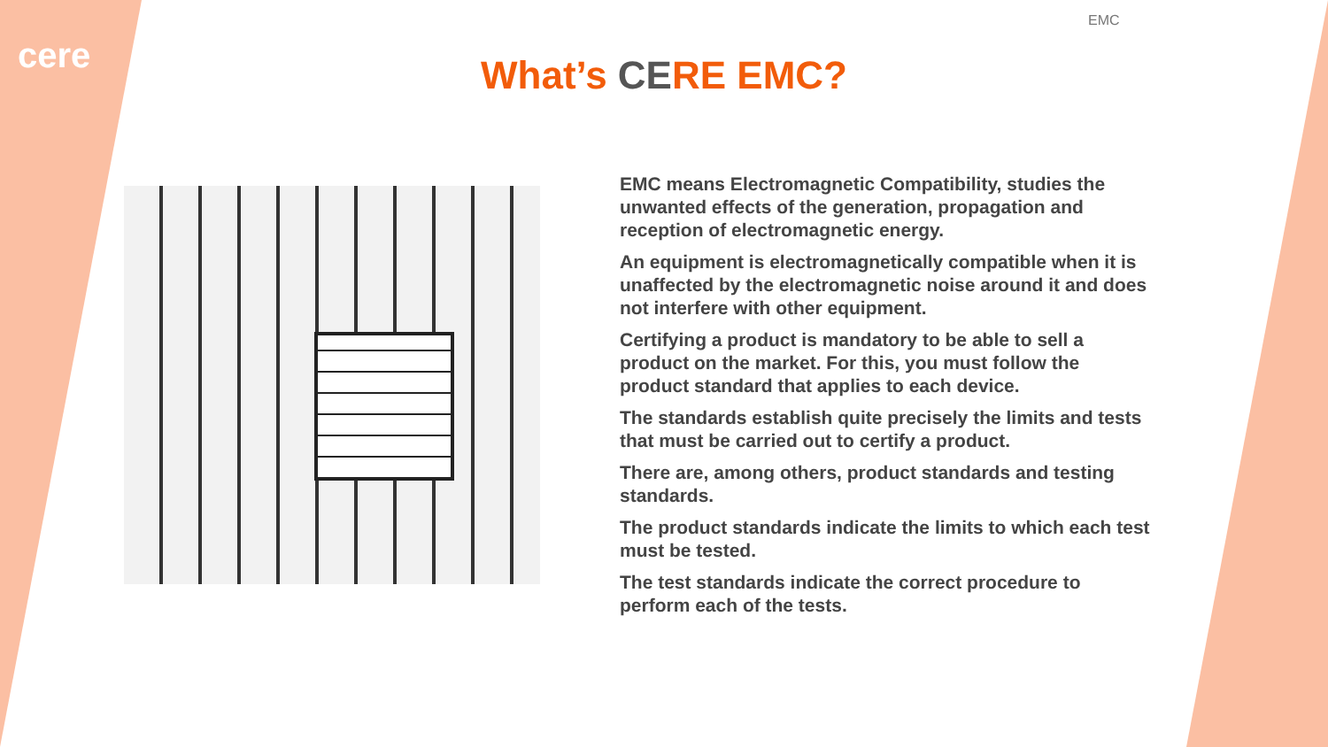cere
EMC
What’s CERE EMC?
EMC means Electromagnetic Compatibility, studies the unwanted effects of the generation, propagation and reception of electromagnetic energy.
An equipment is electromagnetically compatible when it is unaffected by the electromagnetic noise around it and does not interfere with other equipment.
Certifying a product is mandatory to be able to sell a product on the market. For this, you must follow the product standard that applies to each device.
The standards establish quite precisely the limits and tests that must be carried out to certify a product.
There are, among others, product standards and testing standards.
The product standards indicate the limits to which each test must be tested.
The test standards indicate the correct procedure to perform each of the tests.